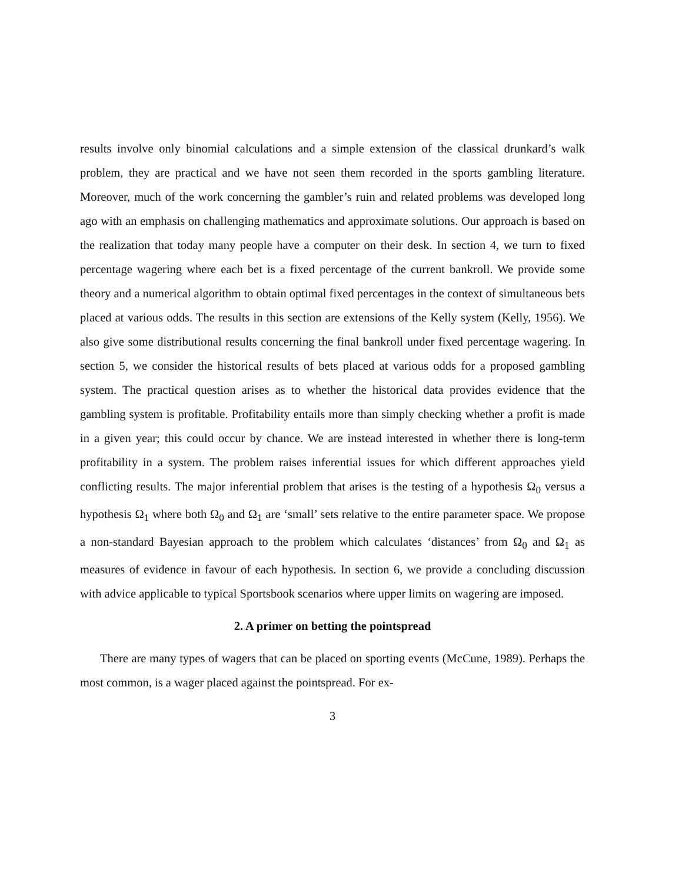results involve only binomial calculations and a simple extension of the classical drunkard’s walk problem, they are practical and we have not seen them recorded in the sports gambling literature. Moreover, much of the work concerning the gambler’s ruin and related problems was developed long ago with an emphasis on challenging mathematics and approximate solutions. Our approach is based on the realization that today many people have a computer on their desk. In section 4, we turn to fixed percentage wagering where each bet is a fixed percentage of the current bankroll. We provide some theory and a numerical algorithm to obtain optimal fixed percentages in the context of simultaneous bets placed at various odds. The results in this section are extensions of the Kelly system (Kelly, 1956). We also give some distributional results concerning the final bankroll under fixed percentage wagering. In section 5, we consider the historical results of bets placed at various odds for a proposed gambling system. The practical question arises as to whether the historical data provides evidence that the gambling system is profitable. Profitability entails more than simply checking whether a profit is made in a given year; this could occur by chance. We are instead interested in whether there is long-term profitability in a system. The problem raises inferential issues for which different approaches yield conflicting results. The major inferential problem that arises is the testing of a hypothesis Ω<sub>0</sub> versus a hypothesis Ω<sub>1</sub> where both Ω<sub>0</sub> and Ω<sub>1</sub> are ‘small’ sets relative to the entire parameter space. We propose a non-standard Bayesian approach to the problem which calculates ‘distances’ from Ω<sub>0</sub> and Ω<sub>1</sub> as measures of evidence in favour of each hypothesis. In section 6, we provide a concluding discussion with advice applicable to typical Sportsbook scenarios where upper limits on wagering are imposed.
2. A primer on betting the pointspread
There are many types of wagers that can be placed on sporting events (McCune, 1989). Perhaps the most common, is a wager placed against the pointspread. For ex-
3